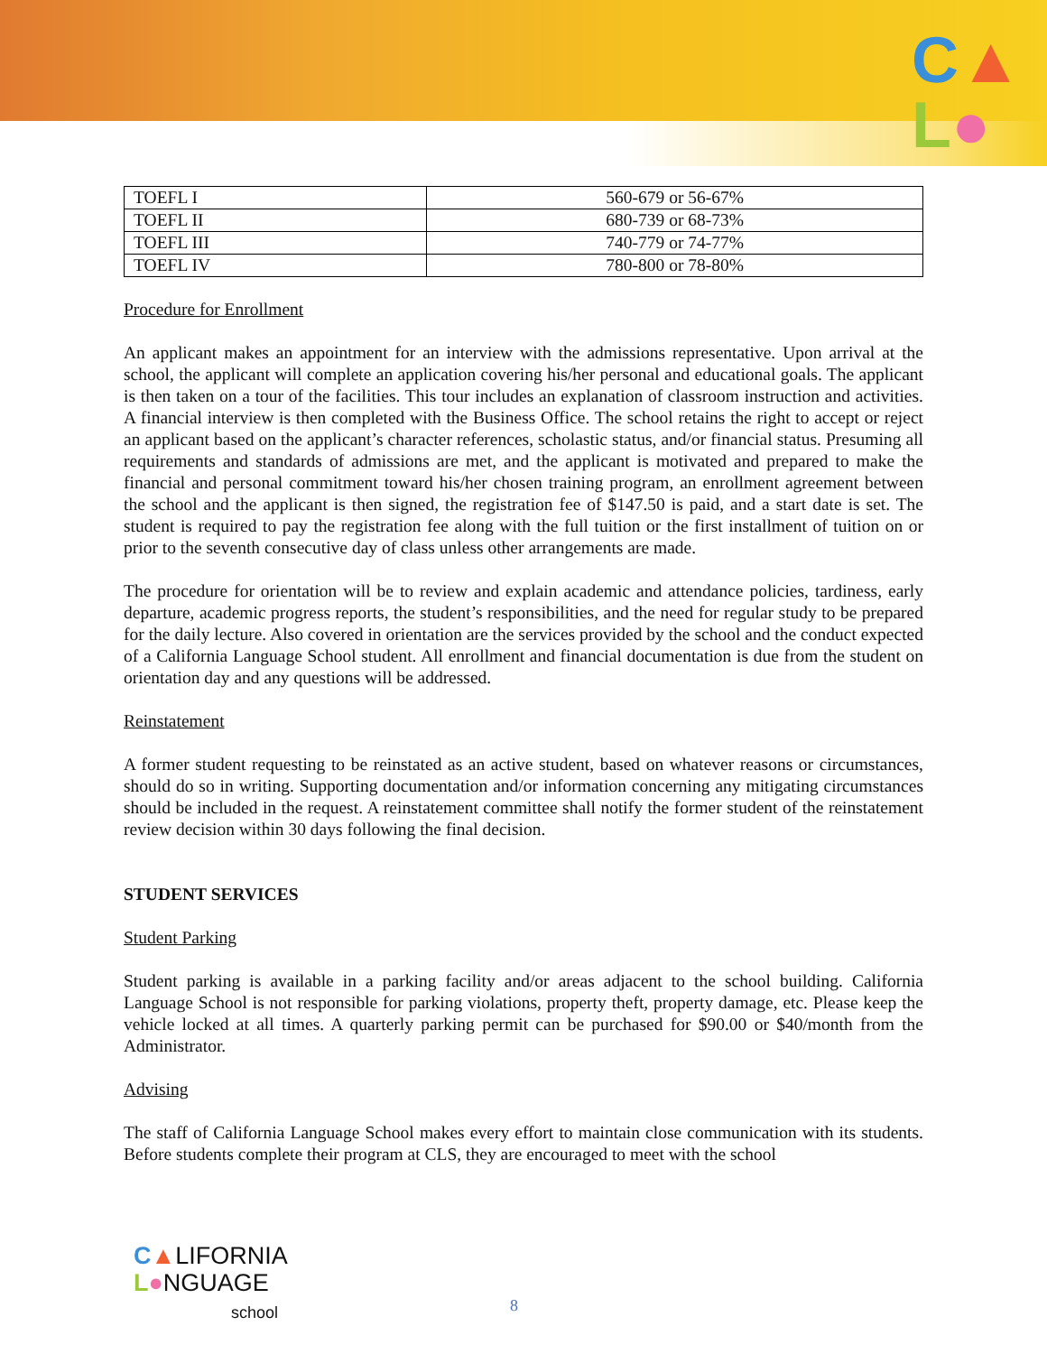C▲
L●
| TOEFL I | 560-679 or 56-67% |
| TOEFL II | 680-739 or 68-73% |
| TOEFL III | 740-779 or 74-77% |
| TOEFL IV | 780-800 or 78-80% |
Procedure for Enrollment
An applicant makes an appointment for an interview with the admissions representative. Upon arrival at the school, the applicant will complete an application covering his/her personal and educational goals. The applicant is then taken on a tour of the facilities. This tour includes an explanation of classroom instruction and activities. A financial interview is then completed with the Business Office. The school retains the right to accept or reject an applicant based on the applicant’s character references, scholastic status, and/or financial status. Presuming all requirements and standards of admissions are met, and the applicant is motivated and prepared to make the financial and personal commitment toward his/her chosen training program, an enrollment agreement between the school and the applicant is then signed, the registration fee of $147.50 is paid, and a start date is set. The student is required to pay the registration fee along with the full tuition or the first installment of tuition on or prior to the seventh consecutive day of class unless other arrangements are made.
The procedure for orientation will be to review and explain academic and attendance policies, tardiness, early departure, academic progress reports, the student’s responsibilities, and the need for regular study to be prepared for the daily lecture. Also covered in orientation are the services provided by the school and the conduct expected of a California Language School student. All enrollment and financial documentation is due from the student on orientation day and any questions will be addressed.
Reinstatement
A former student requesting to be reinstated as an active student, based on whatever reasons or circumstances, should do so in writing. Supporting documentation and/or information concerning any mitigating circumstances should be included in the request. A reinstatement committee shall notify the former student of the reinstatement review decision within 30 days following the final decision.
STUDENT SERVICES
Student Parking
Student parking is available in a parking facility and/or areas adjacent to the school building. California Language School is not responsible for parking violations, property theft, property damage, etc. Please keep the vehicle locked at all times. A quarterly parking permit can be purchased for $90.00 or $40/month from the Administrator.
Advising
The staff of California Language School makes every effort to maintain close communication with its students. Before students complete their program at CLS, they are encouraged to meet with the school
C▲LIFORNIA
L●NGUAGE
school
8